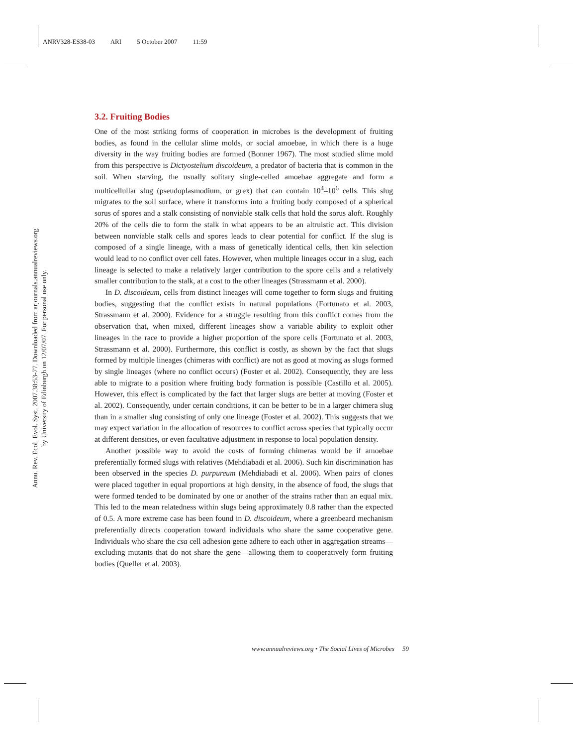ANRV328-ES38-03 ARI 5 October 2007 11:59
Annu. Rev. Ecol. Evol. Syst. 2007.38:53-77. Downloaded from arjournals.annualreviews.org
by University of Edinburgh on 12/07/07. For personal use only.
3.2. Fruiting Bodies
One of the most striking forms of cooperation in microbes is the development of fruiting bodies, as found in the cellular slime molds, or social amoebae, in which there is a huge diversity in the way fruiting bodies are formed (Bonner 1967). The most studied slime mold from this perspective is Dictyostelium discoideum, a predator of bacteria that is common in the soil. When starving, the usually solitary single-celled amoebae aggregate and form a multicellullar slug (pseudoplasmodium, or grex) that can contain 10<sup>4</sup>–10<sup>6</sup> cells. This slug migrates to the soil surface, where it transforms into a fruiting body composed of a spherical sorus of spores and a stalk consisting of nonviable stalk cells that hold the sorus aloft. Roughly 20% of the cells die to form the stalk in what appears to be an altruistic act. This division between nonviable stalk cells and spores leads to clear potential for conflict. If the slug is composed of a single lineage, with a mass of genetically identical cells, then kin selection would lead to no conflict over cell fates. However, when multiple lineages occur in a slug, each lineage is selected to make a relatively larger contribution to the spore cells and a relatively smaller contribution to the stalk, at a cost to the other lineages (Strassmann et al. 2000).
In D. discoideum, cells from distinct lineages will come together to form slugs and fruiting bodies, suggesting that the conflict exists in natural populations (Fortunato et al. 2003, Strassmann et al. 2000). Evidence for a struggle resulting from this conflict comes from the observation that, when mixed, different lineages show a variable ability to exploit other lineages in the race to provide a higher proportion of the spore cells (Fortunato et al. 2003, Strassmann et al. 2000). Furthermore, this conflict is costly, as shown by the fact that slugs formed by multiple lineages (chimeras with conflict) are not as good at moving as slugs formed by single lineages (where no conflict occurs) (Foster et al. 2002). Consequently, they are less able to migrate to a position where fruiting body formation is possible (Castillo et al. 2005). However, this effect is complicated by the fact that larger slugs are better at moving (Foster et al. 2002). Consequently, under certain conditions, it can be better to be in a larger chimera slug than in a smaller slug consisting of only one lineage (Foster et al. 2002). This suggests that we may expect variation in the allocation of resources to conflict across species that typically occur at different densities, or even facultative adjustment in response to local population density.
Another possible way to avoid the costs of forming chimeras would be if amoebae preferentially formed slugs with relatives (Mehdiabadi et al. 2006). Such kin discrimination has been observed in the species D. purpureum (Mehdiabadi et al. 2006). When pairs of clones were placed together in equal proportions at high density, in the absence of food, the slugs that were formed tended to be dominated by one or another of the strains rather than an equal mix. This led to the mean relatedness within slugs being approximately 0.8 rather than the expected of 0.5. A more extreme case has been found in D. discoideum, where a greenbeard mechanism preferentially directs cooperation toward individuals who share the same cooperative gene. Individuals who share the csa cell adhesion gene adhere to each other in aggregation streams—excluding mutants that do not share the gene—allowing them to cooperatively form fruiting bodies (Queller et al. 2003).
www.annualreviews.org • The Social Lives of Microbes 59